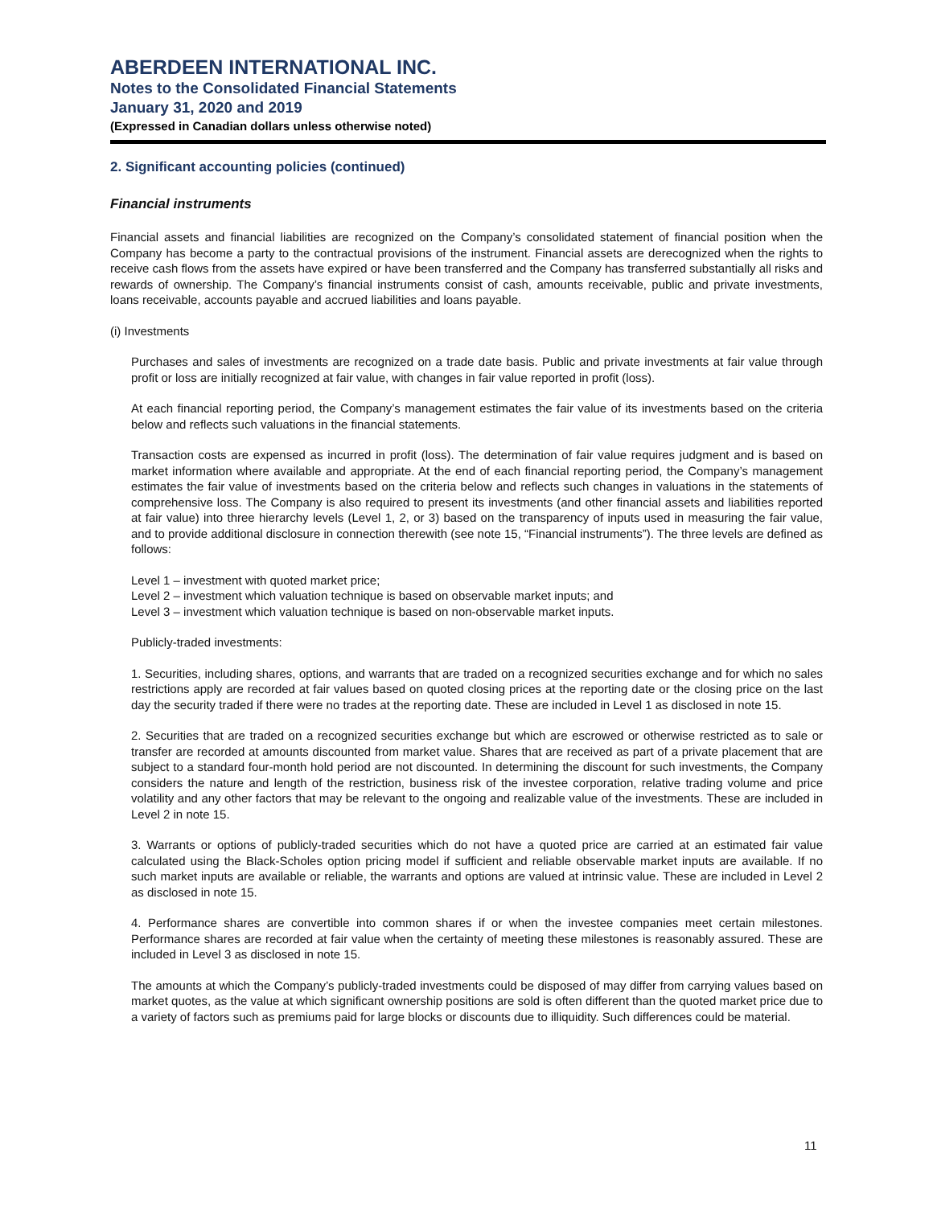ABERDEEN INTERNATIONAL INC.
Notes to the Consolidated Financial Statements
January 31, 2020 and 2019
(Expressed in Canadian dollars unless otherwise noted)
2. Significant accounting policies (continued)
Financial instruments
Financial assets and financial liabilities are recognized on the Company’s consolidated statement of financial position when the Company has become a party to the contractual provisions of the instrument. Financial assets are derecognized when the rights to receive cash flows from the assets have expired or have been transferred and the Company has transferred substantially all risks and rewards of ownership. The Company’s financial instruments consist of cash, amounts receivable, public and private investments, loans receivable, accounts payable and accrued liabilities and loans payable.
(i) Investments
Purchases and sales of investments are recognized on a trade date basis. Public and private investments at fair value through profit or loss are initially recognized at fair value, with changes in fair value reported in profit (loss).
At each financial reporting period, the Company’s management estimates the fair value of its investments based on the criteria below and reflects such valuations in the financial statements.
Transaction costs are expensed as incurred in profit (loss). The determination of fair value requires judgment and is based on market information where available and appropriate. At the end of each financial reporting period, the Company’s management estimates the fair value of investments based on the criteria below and reflects such changes in valuations in the statements of comprehensive loss. The Company is also required to present its investments (and other financial assets and liabilities reported at fair value) into three hierarchy levels (Level 1, 2, or 3) based on the transparency of inputs used in measuring the fair value, and to provide additional disclosure in connection therewith (see note 15, “Financial instruments”). The three levels are defined as follows:
Level 1 – investment with quoted market price;
Level 2 – investment which valuation technique is based on observable market inputs; and
Level 3 – investment which valuation technique is based on non-observable market inputs.
Publicly-traded investments:
1. Securities, including shares, options, and warrants that are traded on a recognized securities exchange and for which no sales restrictions apply are recorded at fair values based on quoted closing prices at the reporting date or the closing price on the last day the security traded if there were no trades at the reporting date. These are included in Level 1 as disclosed in note 15.
2. Securities that are traded on a recognized securities exchange but which are escrowed or otherwise restricted as to sale or transfer are recorded at amounts discounted from market value. Shares that are received as part of a private placement that are subject to a standard four-month hold period are not discounted. In determining the discount for such investments, the Company considers the nature and length of the restriction, business risk of the investee corporation, relative trading volume and price volatility and any other factors that may be relevant to the ongoing and realizable value of the investments. These are included in Level 2 in note 15.
3. Warrants or options of publicly-traded securities which do not have a quoted price are carried at an estimated fair value calculated using the Black-Scholes option pricing model if sufficient and reliable observable market inputs are available. If no such market inputs are available or reliable, the warrants and options are valued at intrinsic value. These are included in Level 2 as disclosed in note 15.
4. Performance shares are convertible into common shares if or when the investee companies meet certain milestones. Performance shares are recorded at fair value when the certainty of meeting these milestones is reasonably assured. These are included in Level 3 as disclosed in note 15.
The amounts at which the Company’s publicly-traded investments could be disposed of may differ from carrying values based on market quotes, as the value at which significant ownership positions are sold is often different than the quoted market price due to a variety of factors such as premiums paid for large blocks or discounts due to illiquidity. Such differences could be material.
11